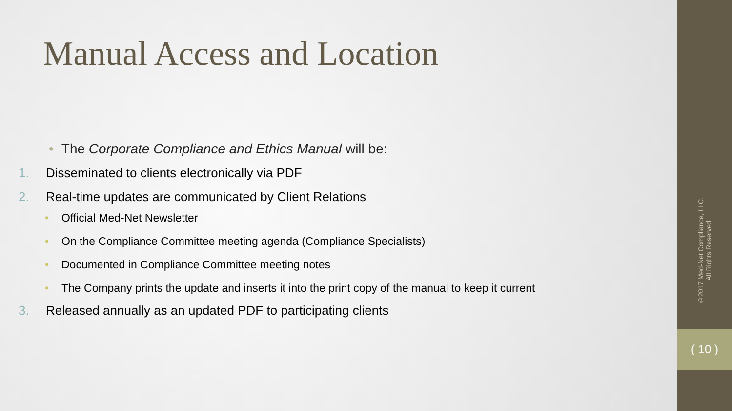Manual Access and Location
• The Corporate Compliance and Ethics Manual will be:
1. Disseminated to clients electronically via PDF
2. Real-time updates are communicated by Client Relations
• Official Med-Net Newsletter
• On the Compliance Committee meeting agenda (Compliance Specialists)
• Documented in Compliance Committee meeting notes
• The Company prints the update and inserts it into the print copy of the manual to keep it current
3. Released annually as an updated PDF to participating clients
©2017 Med-Net Compliance, LLC.
All Rights Reserved
( 10 )